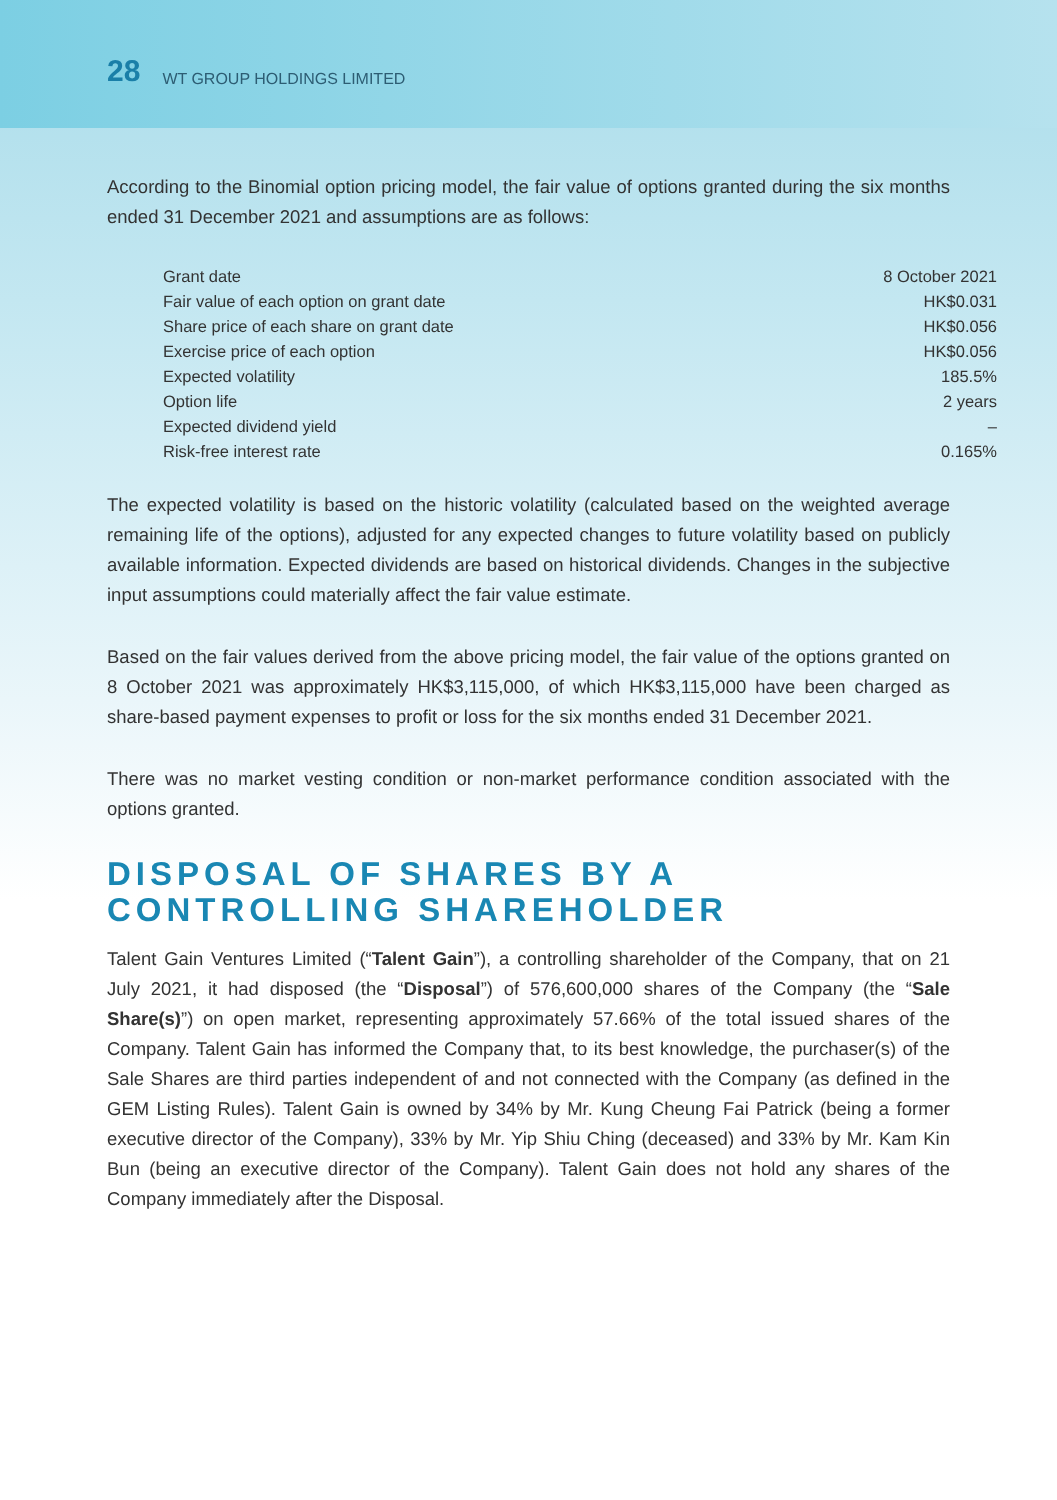28 WT GROUP HOLDINGS LIMITED
According to the Binomial option pricing model, the fair value of options granted during the six months ended 31 December 2021 and assumptions are as follows:
| Grant date | 8 October 2021 |
| Fair value of each option on grant date | HK$0.031 |
| Share price of each share on grant date | HK$0.056 |
| Exercise price of each option | HK$0.056 |
| Expected volatility | 185.5% |
| Option life | 2 years |
| Expected dividend yield | – |
| Risk-free interest rate | 0.165% |
The expected volatility is based on the historic volatility (calculated based on the weighted average remaining life of the options), adjusted for any expected changes to future volatility based on publicly available information. Expected dividends are based on historical dividends. Changes in the subjective input assumptions could materially affect the fair value estimate.
Based on the fair values derived from the above pricing model, the fair value of the options granted on 8 October 2021 was approximately HK$3,115,000, of which HK$3,115,000 have been charged as share-based payment expenses to profit or loss for the six months ended 31 December 2021.
There was no market vesting condition or non-market performance condition associated with the options granted.
DISPOSAL OF SHARES BY A CONTROLLING SHAREHOLDER
Talent Gain Ventures Limited (“Talent Gain”), a controlling shareholder of the Company, that on 21 July 2021, it had disposed (the “Disposal”) of 576,600,000 shares of the Company (the “Sale Share(s)”) on open market, representing approximately 57.66% of the total issued shares of the Company. Talent Gain has informed the Company that, to its best knowledge, the purchaser(s) of the Sale Shares are third parties independent of and not connected with the Company (as defined in the GEM Listing Rules). Talent Gain is owned by 34% by Mr. Kung Cheung Fai Patrick (being a former executive director of the Company), 33% by Mr. Yip Shiu Ching (deceased) and 33% by Mr. Kam Kin Bun (being an executive director of the Company). Talent Gain does not hold any shares of the Company immediately after the Disposal.